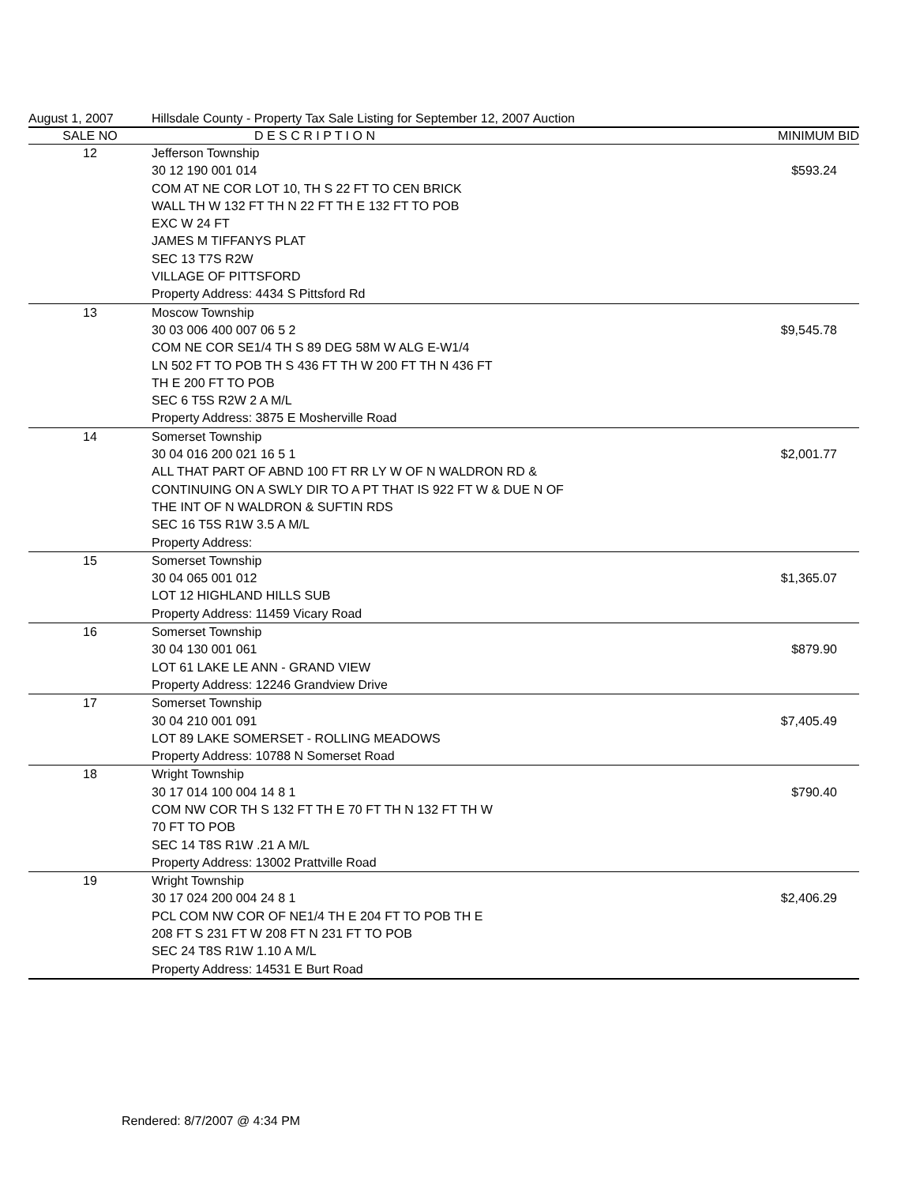August 1, 2007 Hillsdale County - Property Tax Sale Listing for September 12, 2007 Auction
| SALE NO | D E S C R I P T I O N | MINIMUM BID |
| --- | --- | --- |
| 12 | Jefferson Township 30 12 190 001 014 COM AT NE COR LOT 10, TH S 22 FT TO CEN BRICK WALL TH W 132 FT TH N 22 FT TH E 132 FT TO POB EXC W 24 FT JAMES M TIFFANYS PLAT SEC 13 T7S R2W VILLAGE OF PITTSFORD Property Address: 4434 S Pittsford Rd | $593.24 |
| 13 | Moscow Township 30 03 006 400 007 06 5 2 COM NE COR SE1/4 TH S 89 DEG 58M W ALG E-W1/4 LN 502 FT TO POB TH S 436 FT TH W 200 FT TH N 436 FT TH E 200 FT TO POB SEC 6 T5S R2W 2 A M/L Property Address: 3875 E Mosherville Road | $9,545.78 |
| 14 | Somerset Township 30 04 016 200 021 16 5 1 ALL THAT PART OF ABND 100 FT RR LY W OF N WALDRON RD & CONTINUING ON A SWLY DIR TO A PT THAT IS 922 FT W & DUE N OF THE INT OF N WALDRON & SUFTIN RDS SEC 16 T5S R1W 3.5 A M/L Property Address: | $2,001.77 |
| 15 | Somerset Township 30 04 065 001 012 LOT 12 HIGHLAND HILLS SUB Property Address: 11459 Vicary Road | $1,365.07 |
| 16 | Somerset Township 30 04 130 001 061 LOT 61 LAKE LE ANN - GRAND VIEW Property Address: 12246 Grandview Drive | $879.90 |
| 17 | Somerset Township 30 04 210 001 091 LOT 89 LAKE SOMERSET - ROLLING MEADOWS Property Address: 10788 N Somerset Road | $7,405.49 |
| 18 | Wright Township 30 17 014 100 004 14 8 1 COM NW COR TH S 132 FT TH E 70 FT TH N 132 FT TH W 70 FT TO POB SEC 14 T8S R1W .21 A M/L Property Address: 13002 Prattville Road | $790.40 |
| 19 | Wright Township 30 17 024 200 004 24 8 1 PCL COM NW COR OF NE1/4 TH E 204 FT TO POB TH E 208 FT S 231 FT W 208 FT N 231 FT TO POB SEC 24 T8S R1W 1.10 A M/L Property Address: 14531 E Burt Road | $2,406.29 |
Rendered: 8/7/2007 @ 4:34 PM